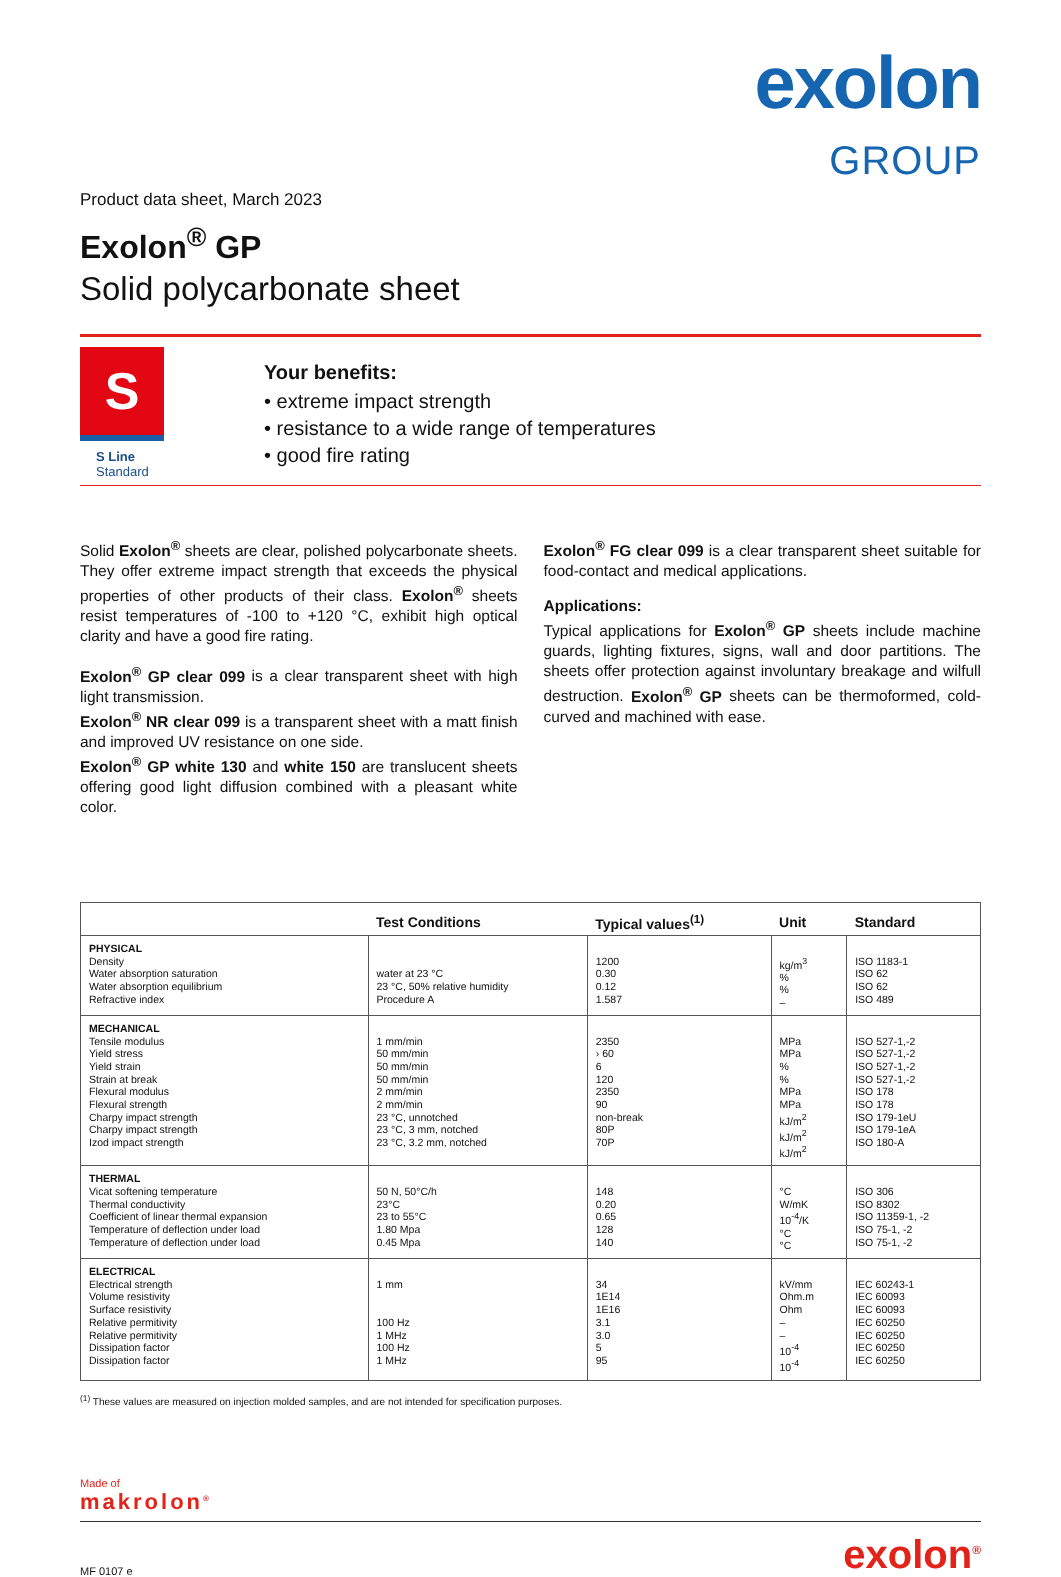exolon
GROUP
Product data sheet, March 2023
Exolon<sup>®</sup> GP
Solid polycarbonate sheet
S
S Line
Standard
Your benefits:
• extreme impact strength
• resistance to a wide range of temperatures
• good fire rating
Solid Exolon<sup>®</sup> sheets are clear, polished polycarbonate sheets. They offer extreme impact strength that exceeds the physical properties of other products of their class. Exolon<sup>®</sup> sheets resist temperatures of -100 to +120 °C, exhibit high optical clarity and have a good fire rating.
Exolon<sup>®</sup> GP clear 099 is a clear transparent sheet with high light transmission.
Exolon<sup>®</sup> NR clear 099 is a transparent sheet with a matt finish and improved UV resistance on one side.
Exolon<sup>®</sup> GP white 130 and white 150 are translucent sheets offering good light diffusion combined with a pleasant white color.
Exolon<sup>®</sup> FG clear 099 is a clear transparent sheet suitable for food-contact and medical applications.
Applications:
Typical applications for Exolon<sup>®</sup> GP sheets include machine guards, lighting fixtures, signs, wall and door partitions. The sheets offer protection against involuntary breakage and wilfull destruction. Exolon<sup>®</sup> GP sheets can be thermoformed, cold-curved and machined with ease.
| | Test Conditions | Typical values<sup>(1)</sup> | Unit | Standard |
| --- | --- | --- | --- | --- |
| PHYSICAL Density Water absorption saturation Water absorption equilibrium Refractive index | water at 23 °C 23 °C, 50% relative humidity Procedure A | 1200 0.30 0.12 1.587 | kg/m<sup>3</sup> % % – | ISO 1183-1 ISO 62 ISO 62 ISO 489 |
| MECHANICAL Tensile modulus Yield stress Yield strain Strain at break Flexural modulus Flexural strength Charpy impact strength Charpy impact strength Izod impact strength | 1 mm/min 50 mm/min 50 mm/min 50 mm/min 2 mm/min 2 mm/min 23 °C, unnotched 23 °C, 3 mm, notched 23 °C, 3.2 mm, notched | 2350 › 60 6 120 2350 90 non-break 80P 70P | MPa MPa % % MPa MPa kJ/m<sup>2</sup> kJ/m<sup>2</sup> kJ/m<sup>2</sup> | ISO 527-1,-2 ISO 527-1,-2 ISO 527-1,-2 ISO 527-1,-2 ISO 178 ISO 178 ISO 179-1eU ISO 179-1eA ISO 180-A |
| THERMAL Vicat softening temperature Thermal conductivity Coefficient of linear thermal expansion Temperature of deflection under load Temperature of deflection under load | 50 N, 50°C/h 23°C 23 to 55°C 1.80 Mpa 0.45 Mpa | 148 0.20 0.65 128 140 | °C W/mK 10<sup>-4</sup>/K °C °C | ISO 306 ISO 8302 ISO 11359-1, -2 ISO 75-1, -2 ISO 75-1, -2 |
| ELECTRICAL Electrical strength Volume resistivity Surface resistivity Relative permitivity Relative permitivity Dissipation factor Dissipation factor | 1 mm 100 Hz 1 MHz 100 Hz 1 MHz | 34 1E14 1E16 3.1 3.0 5 95 | kV/mm Ohm.m Ohm – – 10<sup>-4</sup> 10<sup>-4</sup> | IEC 60243-1 IEC 60093 IEC 60093 IEC 60250 IEC 60250 IEC 60250 IEC 60250 |
<sup>(1)</sup> These values are measured on injection molded samples, and are not intended for specification purposes.
Made of
makrolon<sup>®</sup>
MF 0107 e exolon<sup>®</sup>